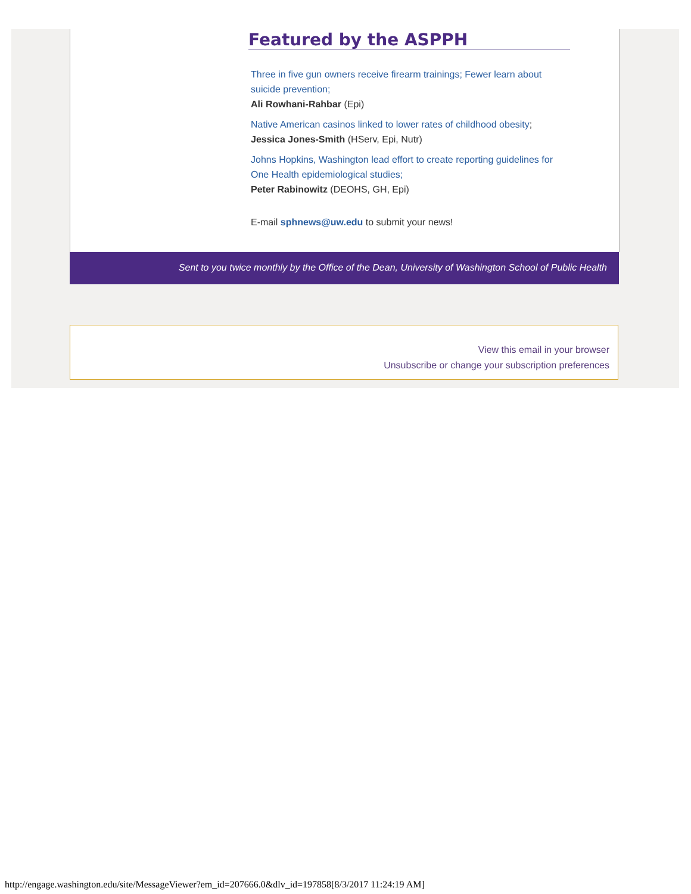Featured by the ASPPH
Three in five gun owners receive firearm trainings; Fewer learn about suicide prevention;
Ali Rowhani-Rahbar (Epi)
Native American casinos linked to lower rates of childhood obesity;
Jessica Jones-Smith (HServ, Epi, Nutr)
Johns Hopkins, Washington lead effort to create reporting guidelines for One Health epidemiological studies;
Peter Rabinowitz (DEOHS, GH, Epi)
E-mail sphnews@uw.edu to submit your news!
Sent to you twice monthly by the Office of the Dean, University of Washington School of Public Health
View this email in your browser
Unsubscribe or change your subscription preferences
http://engage.washington.edu/site/MessageViewer?em_id=207666.0&dlv_id=197858[8/3/2017 11:24:19 AM]